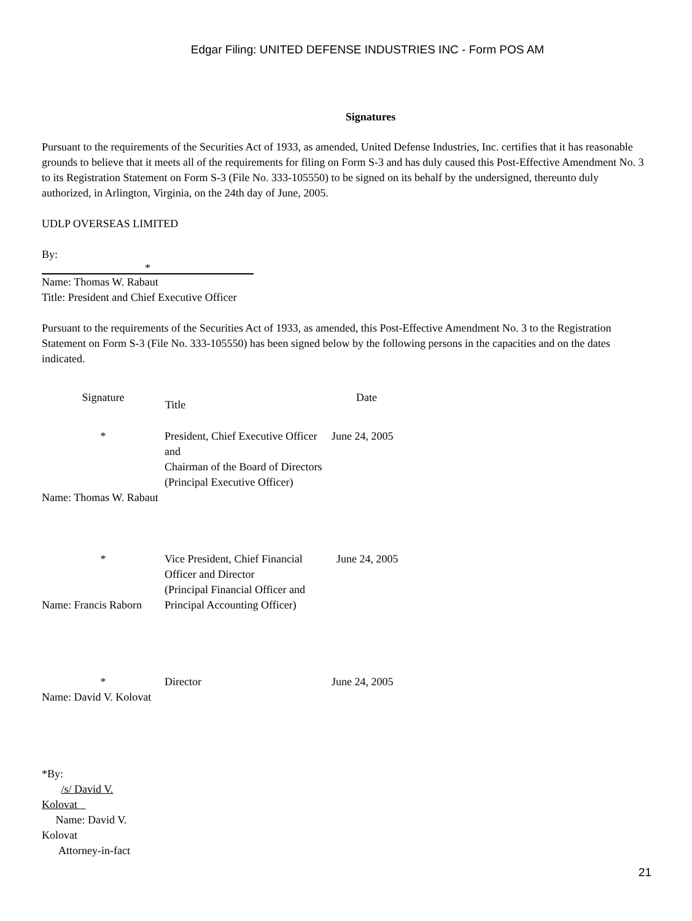Edgar Filing: UNITED DEFENSE INDUSTRIES INC - Form POS AM
Signatures
Pursuant to the requirements of the Securities Act of 1933, as amended, United Defense Industries, Inc. certifies that it has reasonable grounds to believe that it meets all of the requirements for filing on Form S-3 and has duly caused this Post-Effective Amendment No. 3 to its Registration Statement on Form S-3 (File No. 333-105550) to be signed on its behalf by the undersigned, thereunto duly authorized, in Arlington, Virginia, on the 24th day of June, 2005.
UDLP OVERSEAS LIMITED
By:
*
Name: Thomas W. Rabaut
Title: President and Chief Executive Officer
Pursuant to the requirements of the Securities Act of 1933, as amended, this Post-Effective Amendment No. 3 to the Registration Statement on Form S-3 (File No. 333-105550) has been signed below by the following persons in the capacities and on the dates indicated.
| Signature | Title | Date |
| --- | --- | --- |
| * Name: Thomas W. Rabaut | President, Chief Executive Officer and Chairman of the Board of Directors (Principal Executive Officer) | June 24, 2005 |
| * Name: Francis Raborn | Vice President, Chief Financial Officer and Director (Principal Financial Officer and Principal Accounting Officer) | June 24, 2005 |
| * Name: David V. Kolovat | Director | June 24, 2005 |
*By:
/s/ David V. Kolovat
Name: David V. Kolovat
Attorney-in-fact
21